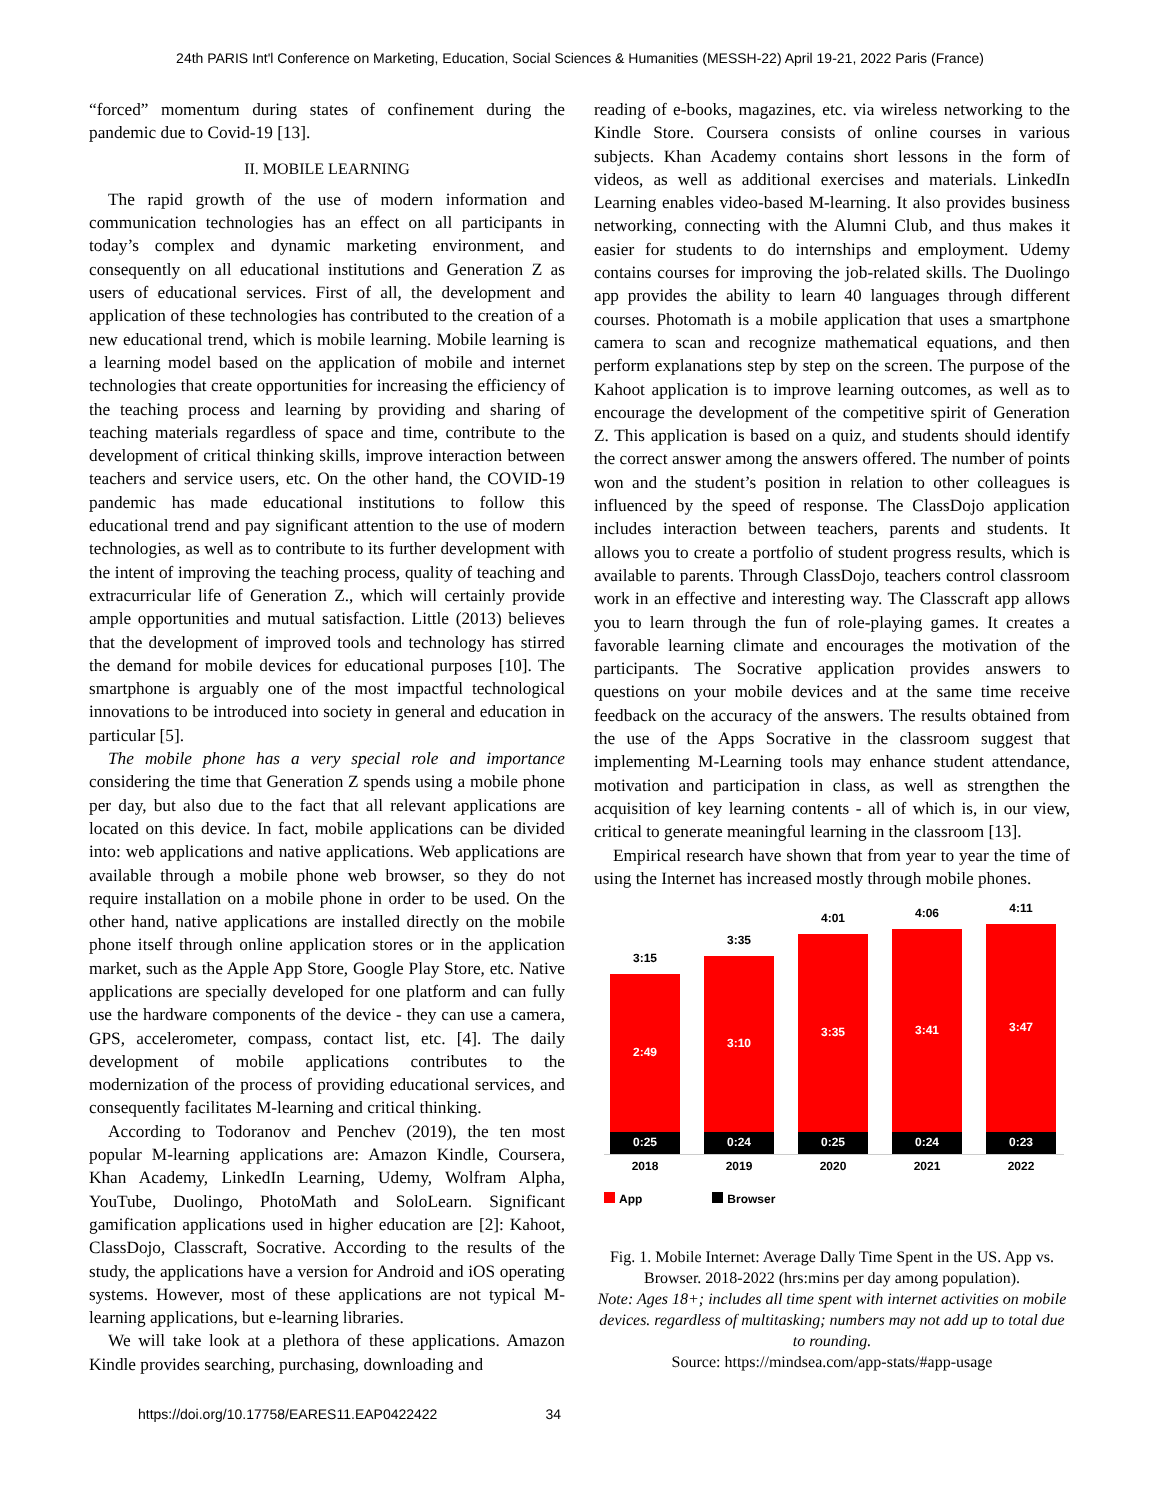24th PARIS Int'l Conference on Marketing, Education, Social Sciences & Humanities (MESSH-22) April 19-21, 2022 Paris (France)
“forced” momentum during states of confinement during the pandemic due to Covid-19 [13].
II. MOBILE LEARNING
The rapid growth of the use of modern information and communication technologies has an effect on all participants in today’s complex and dynamic marketing environment, and consequently on all educational institutions and Generation Z as users of educational services. First of all, the development and application of these technologies has contributed to the creation of a new educational trend, which is mobile learning. Mobile learning is a learning model based on the application of mobile and internet technologies that create opportunities for increasing the efficiency of the teaching process and learning by providing and sharing of teaching materials regardless of space and time, contribute to the development of critical thinking skills, improve interaction between teachers and service users, etc. On the other hand, the COVID-19 pandemic has made educational institutions to follow this educational trend and pay significant attention to the use of modern technologies, as well as to contribute to its further development with the intent of improving the teaching process, quality of teaching and extracurricular life of Generation Z., which will certainly provide ample opportunities and mutual satisfaction. Little (2013) believes that the development of improved tools and technology has stirred the demand for mobile devices for educational purposes [10]. The smartphone is arguably one of the most impactful technological innovations to be introduced into society in general and education in particular [5].
The mobile phone has a very special role and importance considering the time that Generation Z spends using a mobile phone per day, but also due to the fact that all relevant applications are located on this device. In fact, mobile applications can be divided into: web applications and native applications. Web applications are available through a mobile phone web browser, so they do not require installation on a mobile phone in order to be used. On the other hand, native applications are installed directly on the mobile phone itself through online application stores or in the application market, such as the Apple App Store, Google Play Store, etc. Native applications are specially developed for one platform and can fully use the hardware components of the device - they can use a camera, GPS, accelerometer, compass, contact list, etc. [4]. The daily development of mobile applications contributes to the modernization of the process of providing educational services, and consequently facilitates M-learning and critical thinking.
According to Todoranov and Penchev (2019), the ten most popular M-learning applications are: Amazon Kindle, Coursera, Khan Academy, LinkedIn Learning, Udemy, Wolfram Alpha, YouTube, Duolingo, PhotoMath and SoloLearn. Significant gamification applications used in higher education are [2]: Kahoot, ClassDojo, Classcraft, Socrative. According to the results of the study, the applications have a version for Android and iOS operating systems. However, most of these applications are not typical M-learning applications, but e-learning libraries.
We will take look at a plethora of these applications. Amazon Kindle provides searching, purchasing, downloading and
reading of e-books, magazines, etc. via wireless networking to the Kindle Store. Coursera consists of online courses in various subjects. Khan Academy contains short lessons in the form of videos, as well as additional exercises and materials. LinkedIn Learning enables video-based M-learning. It also provides business networking, connecting with the Alumni Club, and thus makes it easier for students to do internships and employment. Udemy contains courses for improving the job-related skills. The Duolingo app provides the ability to learn 40 languages through different courses. Photomath is a mobile application that uses a smartphone camera to scan and recognize mathematical equations, and then perform explanations step by step on the screen. The purpose of the Kahoot application is to improve learning outcomes, as well as to encourage the development of the competitive spirit of Generation Z. This application is based on a quiz, and students should identify the correct answer among the answers offered. The number of points won and the student’s position in relation to other colleagues is influenced by the speed of response. The ClassDojo application includes interaction between teachers, parents and students. It allows you to create a portfolio of student progress results, which is available to parents. Through ClassDojo, teachers control classroom work in an effective and interesting way. The Classcraft app allows you to learn through the fun of role-playing games. It creates a favorable learning climate and encourages the motivation of the participants. The Socrative application provides answers to questions on your mobile devices and at the same time receive feedback on the accuracy of the answers. The results obtained from the use of the Apps Socrative in the classroom suggest that implementing M-Learning tools may enhance student attendance, motivation and participation in class, as well as strengthen the acquisition of key learning contents - all of which is, in our view, critical to generate meaningful learning in the classroom [13].
Empirical research have shown that from year to year the time of using the Internet has increased mostly through mobile phones.
3:15
2:49
0:25
3:35
3:10
0:24
4:01
3:35
0:25
4:06
3:41
0:24
4:11
3:47
0:23
2018 2019 2020 2021 2022
App Browser
Fig. 1. Mobile Internet: Average Dally Time Spent in the US. App vs. Browser. 2018-2022 (hrs:mins per day among population).
Note: Ages 18+; includes all time spent with internet activities on mobile devices. regardless of multitasking; numbers may not add up to total due to rounding.
Source: https://mindsea.com/app-stats/#app-usage
https://doi.org/10.17758/EARES11.EAP0422422 34